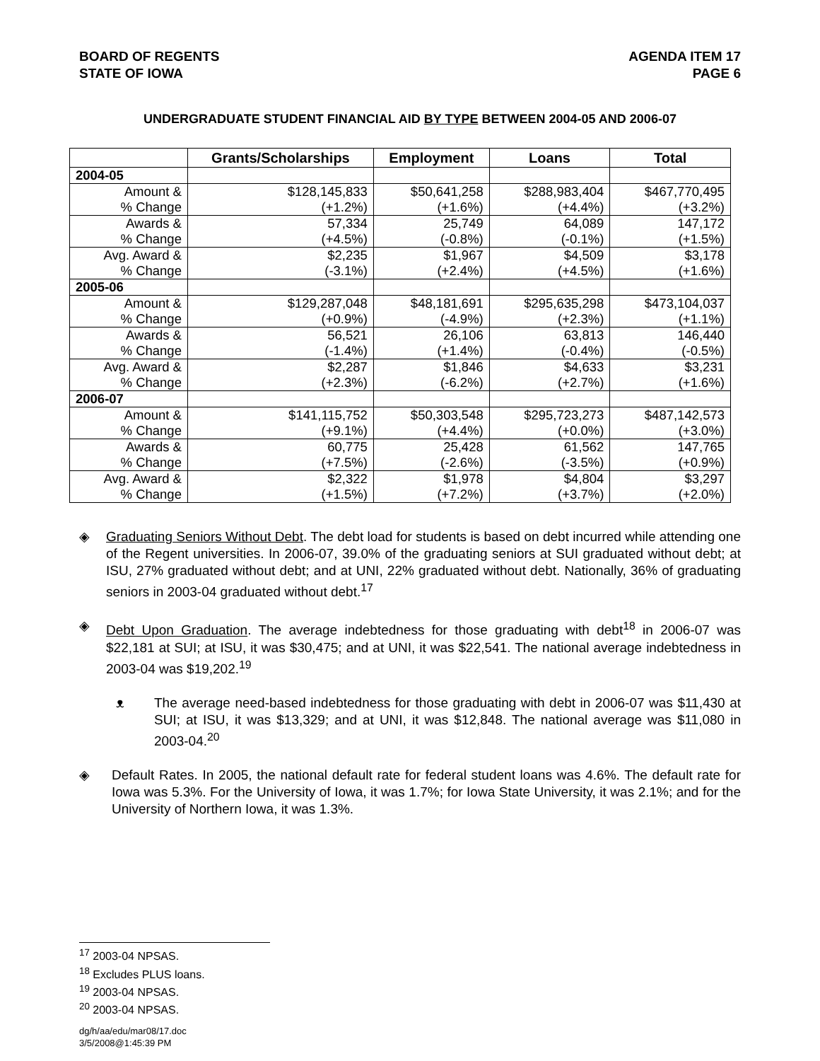BOARD OF REGENTS
STATE OF IOWA
AGENDA ITEM 17
PAGE 6
UNDERGRADUATE STUDENT FINANCIAL AID BY TYPE BETWEEN 2004-05 AND 2006-07
| | Grants/Scholarships | Employment | Loans | Total |
| --- | --- | --- | --- | --- |
| 2004-05 | | | | |
| Amount & | $128,145,833 | $50,641,258 | $288,983,404 | $467,770,495 |
| % Change | (+1.2%) | (+1.6%) | (+4.4%) | (+3.2%) |
| Awards & | 57,334 | 25,749 | 64,089 | 147,172 |
| % Change | (+4.5%) | (-0.8%) | (-0.1%) | (+1.5%) |
| Avg. Award & | $2,235 | $1,967 | $4,509 | $3,178 |
| % Change | (-3.1%) | (+2.4%) | (+4.5%) | (+1.6%) |
| 2005-06 | | | | |
| Amount & | $129,287,048 | $48,181,691 | $295,635,298 | $473,104,037 |
| % Change | (+0.9%) | (-4.9%) | (+2.3%) | (+1.1%) |
| Awards & | 56,521 | 26,106 | 63,813 | 146,440 |
| % Change | (-1.4%) | (+1.4%) | (-0.4%) | (-0.5%) |
| Avg. Award & | $2,287 | $1,846 | $4,633 | $3,231 |
| % Change | (+2.3%) | (-6.2%) | (+2.7%) | (+1.6%) |
| 2006-07 | | | | |
| Amount & | $141,115,752 | $50,303,548 | $295,723,273 | $487,142,573 |
| % Change | (+9.1%) | (+4.4%) | (+0.0%) | (+3.0%) |
| Awards & | 60,775 | 25,428 | 61,562 | 147,765 |
| % Change | (+7.5%) | (-2.6%) | (-3.5%) | (+0.9%) |
| Avg. Award & | $2,322 | $1,978 | $4,804 | $3,297 |
| % Change | (+1.5%) | (+7.2%) | (+3.7%) | (+2.0%) |
◈ Graduating Seniors Without Debt. The debt load for students is based on debt incurred while attending one of the Regent universities. In 2006-07, 39.0% of the graduating seniors at SUI graduated without debt; at ISU, 27% graduated without debt; and at UNI, 22% graduated without debt. Nationally, 36% of graduating seniors in 2003-04 graduated without debt.<sup>17</sup>
◈ Debt Upon Graduation. The average indebtedness for those graduating with debt<sup>18</sup> in 2006-07 was $22,181 at SUI; at ISU, it was $30,475; and at UNI, it was $22,541. The national average indebtedness in 2003-04 was $19,202.<sup>19</sup>
ᴥ The average need-based indebtedness for those graduating with debt in 2006-07 was $11,430 at SUI; at ISU, it was $13,329; and at UNI, it was $12,848. The national average was $11,080 in 2003-04.<sup>20</sup>
◈ Default Rates. In 2005, the national default rate for federal student loans was 4.6%. The default rate for Iowa was 5.3%. For the University of Iowa, it was 1.7%; for Iowa State University, it was 2.1%; and for the University of Northern Iowa, it was 1.3%.
<sup>17</sup> 2003-04 NPSAS.
<sup>18</sup> Excludes PLUS loans.
<sup>19</sup> 2003-04 NPSAS.
<sup>20</sup> 2003-04 NPSAS.
dg/h/aa/edu/mar08/17.doc
3/5/2008@1:45:39 PM